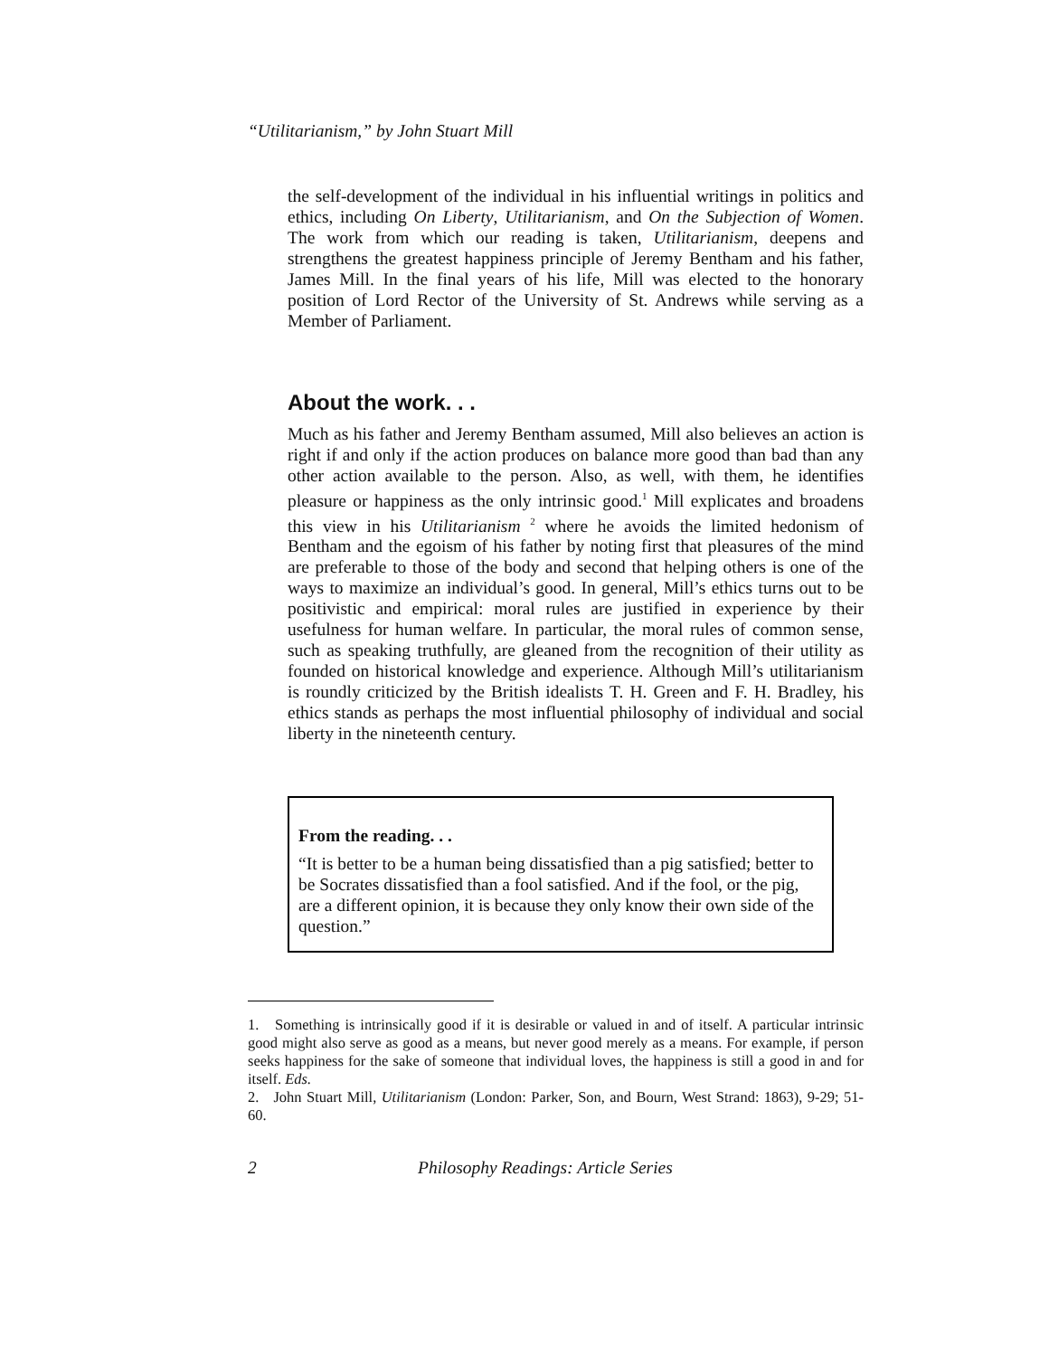“Utilitarianism,” by John Stuart Mill
the self-development of the individual in his influential writings in politics and ethics, including On Liberty, Utilitarianism, and On the Subjection of Women. The work from which our reading is taken, Utilitarianism, deepens and strengthens the greatest happiness principle of Jeremy Bentham and his father, James Mill. In the final years of his life, Mill was elected to the honorary position of Lord Rector of the University of St. Andrews while serving as a Member of Parliament.
About the work. . .
Much as his father and Jeremy Bentham assumed, Mill also believes an action is right if and only if the action produces on balance more good than bad than any other action available to the person. Also, as well, with them, he identifies pleasure or happiness as the only intrinsic good.<sup>1</sup> Mill explicates and broadens this view in his Utilitarianism <sup>2</sup> where he avoids the limited hedonism of Bentham and the egoism of his father by noting first that pleasures of the mind are preferable to those of the body and second that helping others is one of the ways to maximize an individual’s good. In general, Mill’s ethics turns out to be positivistic and empirical: moral rules are justified in experience by their usefulness for human welfare. In particular, the moral rules of common sense, such as speaking truthfully, are gleaned from the recognition of their utility as founded on historical knowledge and experience. Although Mill’s utilitarianism is roundly criticized by the British idealists T. H. Green and F. H. Bradley, his ethics stands as perhaps the most influential philosophy of individual and social liberty in the nineteenth century.
From the reading. . .
“It is better to be a human being dissatisfied than a pig satisfied; better to be Socrates dissatisfied than a fool satisfied. And if the fool, or the pig, are a different opinion, it is because they only know their own side of the question.”
1. Something is intrinsically good if it is desirable or valued in and of itself. A particular intrinsic good might also serve as good as a means, but never good merely as a means. For example, if person seeks happiness for the sake of someone that individual loves, the happiness is still a good in and for itself. Eds.
2. John Stuart Mill, Utilitarianism (London: Parker, Son, and Bourn, West Strand: 1863), 9-29; 51-60.
2 Philosophy Readings: Article Series